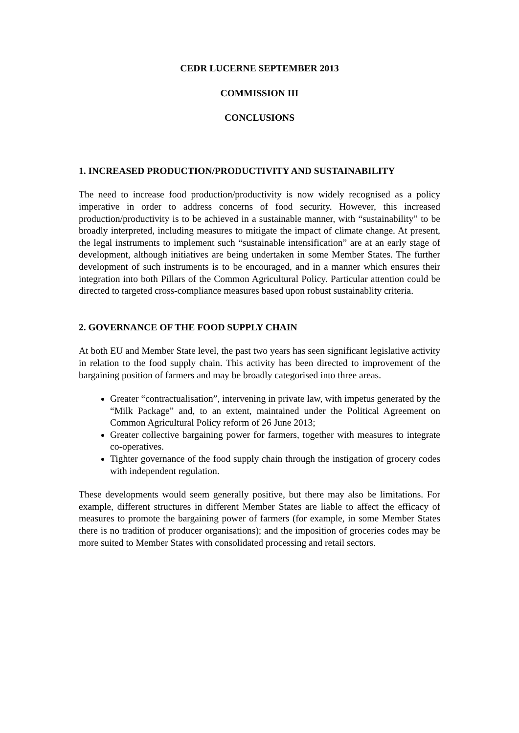CEDR LUCERNE SEPTEMBER 2013
COMMISSION III
CONCLUSIONS
1. INCREASED PRODUCTION/PRODUCTIVITY AND SUSTAINABILITY
The need to increase food production/productivity is now widely recognised as a policy imperative in order to address concerns of food security. However, this increased production/productivity is to be achieved in a sustainable manner, with “sustainability” to be broadly interpreted, including measures to mitigate the impact of climate change. At present, the legal instruments to implement such “sustainable intensification” are at an early stage of development, although initiatives are being undertaken in some Member States. The further development of such instruments is to be encouraged, and in a manner which ensures their integration into both Pillars of the Common Agricultural Policy. Particular attention could be directed to targeted cross-compliance measures based upon robust sustainablity criteria.
2. GOVERNANCE OF THE FOOD SUPPLY CHAIN
At both EU and Member State level, the past two years has seen significant legislative activity in relation to the food supply chain. This activity has been directed to improvement of the bargaining position of farmers and may be broadly categorised into three areas.
Greater “contractualisation”, intervening in private law, with impetus generated by the “Milk Package” and, to an extent, maintained under the Political Agreement on Common Agricultural Policy reform of 26 June 2013;
Greater collective bargaining power for farmers, together with measures to integrate co-operatives.
Tighter governance of the food supply chain through the instigation of grocery codes with independent regulation.
These developments would seem generally positive, but there may also be limitations. For example, different structures in different Member States are liable to affect the efficacy of measures to promote the bargaining power of farmers (for example, in some Member States there is no tradition of producer organisations); and the imposition of groceries codes may be more suited to Member States with consolidated processing and retail sectors.